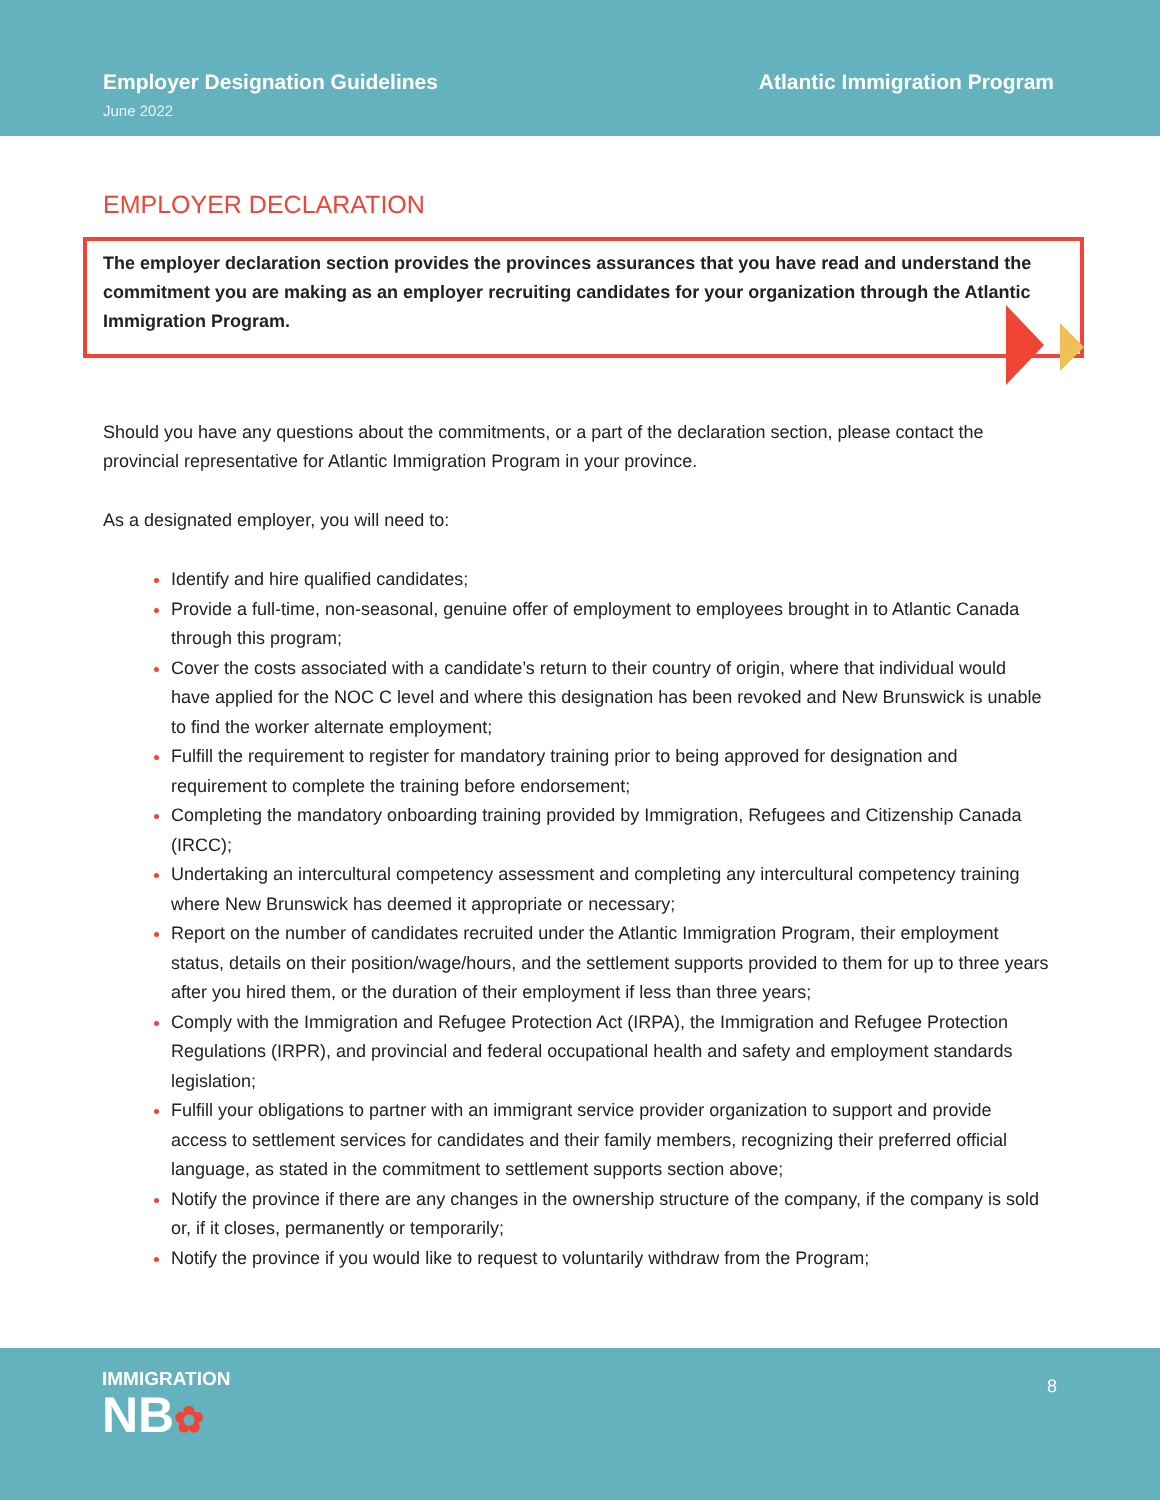Employer Designation Guidelines
June 2022
Atlantic Immigration Program
EMPLOYER DECLARATION
The employer declaration section provides the provinces assurances that you have read and understand the commitment you are making as an employer recruiting candidates for your organization through the Atlantic Immigration Program.
Should you have any questions about the commitments, or a part of the declaration section, please contact the provincial representative for Atlantic Immigration Program in your province.
As a designated employer, you will need to:
Identify and hire qualified candidates;
Provide a full-time, non-seasonal, genuine offer of employment to employees brought in to Atlantic Canada through this program;
Cover the costs associated with a candidate’s return to their country of origin, where that individual would have applied for the NOC C level and where this designation has been revoked and New Brunswick is unable to find the worker alternate employment;
Fulfill the requirement to register for mandatory training prior to being approved for designation and requirement to complete the training before endorsement;
Completing the mandatory onboarding training provided by Immigration, Refugees and Citizenship Canada (IRCC);
Undertaking an intercultural competency assessment and completing any intercultural competency training where New Brunswick has deemed it appropriate or necessary;
Report on the number of candidates recruited under the Atlantic Immigration Program, their employment status, details on their position/wage/hours, and the settlement supports provided to them for up to three years after you hired them, or the duration of their employment if less than three years;
Comply with the Immigration and Refugee Protection Act (IRPA), the Immigration and Refugee Protection Regulations (IRPR), and provincial and federal occupational health and safety and employment standards legislation;
Fulfill your obligations to partner with an immigrant service provider organization to support and provide access to settlement services for candidates and their family members, recognizing their preferred official language, as stated in the commitment to settlement supports section above;
Notify the province if there are any changes in the ownership structure of the company, if the company is sold or, if it closes, permanently or temporarily;
Notify the province if you would like to request to voluntarily withdraw from the Program;
IMMIGRATION
NB✿
8